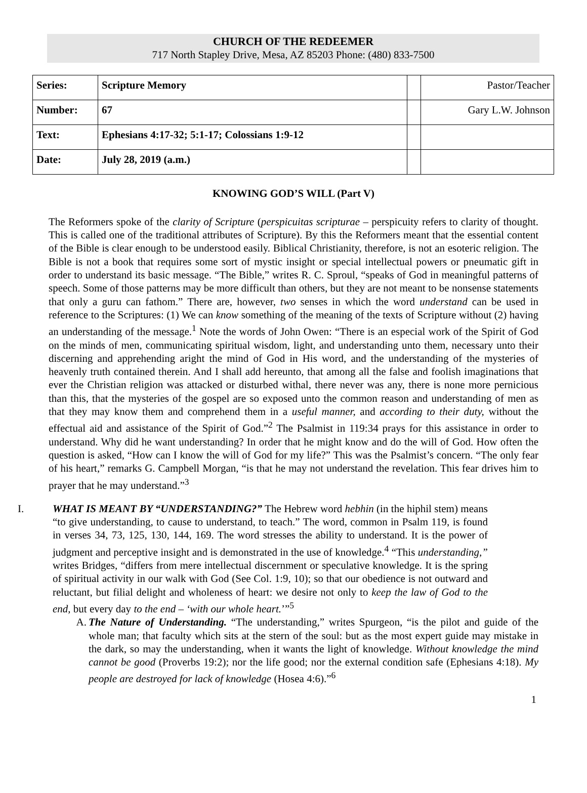CHURCH OF THE REDEEMER
717 North Stapley Drive, Mesa, AZ 85203 Phone: (480) 833-7500
| Series: | Scripture Memory | | Pastor/Teacher |
| Number: | 67 | | Gary L.W. Johnson |
| Text: | Ephesians 4:17-32; 5:1-17; Colossians 1:9-12 | | |
| Date: | July 28, 2019 (a.m.) | | |
KNOWING GOD’S WILL (Part V)
The Reformers spoke of the clarity of Scripture (perspicuitas scripturae – perspicuity refers to clarity of thought. This is called one of the traditional attributes of Scripture). By this the Reformers meant that the essential content of the Bible is clear enough to be understood easily. Biblical Christianity, therefore, is not an esoteric religion. The Bible is not a book that requires some sort of mystic insight or special intellectual powers or pneumatic gift in order to understand its basic message. “The Bible,” writes R. C. Sproul, “speaks of God in meaningful patterns of speech. Some of those patterns may be more difficult than others, but they are not meant to be nonsense statements that only a guru can fathom.” There are, however, two senses in which the word understand can be used in reference to the Scriptures: (1) We can know something of the meaning of the texts of Scripture without (2) having an understanding of the message.<sup>1</sup> Note the words of John Owen: “There is an especial work of the Spirit of God on the minds of men, communicating spiritual wisdom, light, and understanding unto them, necessary unto their discerning and apprehending aright the mind of God in His word, and the understanding of the mysteries of heavenly truth contained therein. And I shall add hereunto, that among all the false and foolish imaginations that ever the Christian religion was attacked or disturbed withal, there never was any, there is none more pernicious than this, that the mysteries of the gospel are so exposed unto the common reason and understanding of men as that they may know them and comprehend them in a useful manner, and according to their duty, without the effectual aid and assistance of the Spirit of God.”<sup>2</sup> The Psalmist in 119:34 prays for this assistance in order to understand. Why did he want understanding? In order that he might know and do the will of God. How often the question is asked, “How can I know the will of God for my life?” This was the Psalmist’s concern. “The only fear of his heart,” remarks G. Campbell Morgan, “is that he may not understand the revelation. This fear drives him to prayer that he may understand.”<sup>3</sup>
I. WHAT IS MEANT BY “UNDERSTANDING?” The Hebrew word hebhin (in the hiphil stem) means “to give understanding, to cause to understand, to teach.” The word, common in Psalm 119, is found in verses 34, 73, 125, 130, 144, 169. The word stresses the ability to understand. It is the power of judgment and perceptive insight and is demonstrated in the use of knowledge.<sup>4</sup> “This understanding,” writes Bridges, “differs from mere intellectual discernment or speculative knowledge. It is the spring of spiritual activity in our walk with God (See Col. 1:9, 10); so that our obedience is not outward and reluctant, but filial delight and wholeness of heart: we desire not only to keep the law of God to the end, but every day to the end – ‘with our whole heart.’”<sup>5</sup>
A. The Nature of Understanding. “The understanding,” writes Spurgeon, “is the pilot and guide of the whole man; that faculty which sits at the stern of the soul: but as the most expert guide may mistake in the dark, so may the understanding, when it wants the light of knowledge. Without knowledge the mind cannot be good (Proverbs 19:2); nor the life good; nor the external condition safe (Ephesians 4:18). My people are destroyed for lack of knowledge (Hosea 4:6).”<sup>6</sup>
1